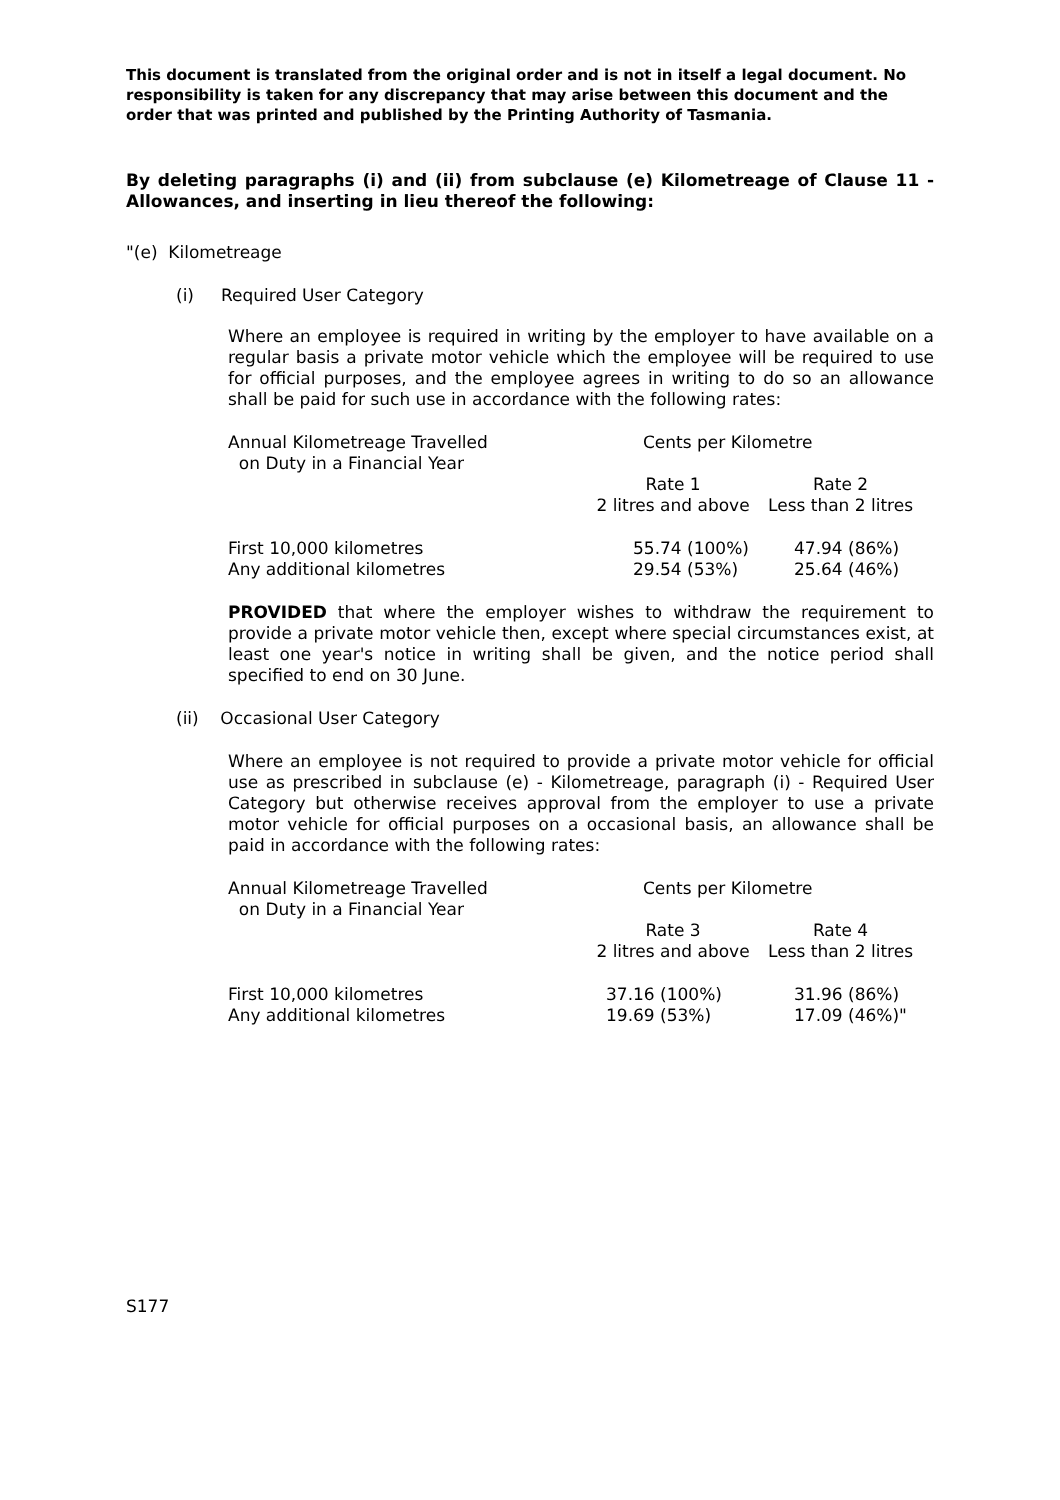This document is translated from the original order and is not in itself a legal document. No responsibility is taken for any discrepancy that may arise between this document and the order that was printed and published by the Printing Authority of Tasmania.
By deleting paragraphs (i) and (ii) from subclause (e) Kilometreage of Clause 11 - Allowances, and inserting in lieu thereof the following:
"(e) Kilometreage
(i) Required User Category
Where an employee is required in writing by the employer to have available on a regular basis a private motor vehicle which the employee will be required to use for official purposes, and the employee agrees in writing to do so an allowance shall be paid for such use in accordance with the following rates:
| Annual Kilometreage Travelled on Duty in a Financial Year | Cents per Kilometre | |
| | Rate 1 2 litres and above | Rate 2 Less than 2 litres |
| First 10,000 kilometres Any additional kilometres | 55.74 (100%) 29.54 (53%) | 47.94 (86%) 25.64 (46%) |
PROVIDED that where the employer wishes to withdraw the requirement to provide a private motor vehicle then, except where special circumstances exist, at least one year's notice in writing shall be given, and the notice period shall specified to end on 30 June.
(ii) Occasional User Category
Where an employee is not required to provide a private motor vehicle for official use as prescribed in subclause (e) - Kilometreage, paragraph (i) - Required User Category but otherwise receives approval from the employer to use a private motor vehicle for official purposes on a occasional basis, an allowance shall be paid in accordance with the following rates:
| Annual Kilometreage Travelled on Duty in a Financial Year | Cents per Kilometre | |
| | Rate 3 2 litres and above | Rate 4 Less than 2 litres |
| First 10,000 kilometres Any additional kilometres | 37.16 (100%) 19.69 (53%) | 31.96 (86%) 17.09 (46%)" |
S177